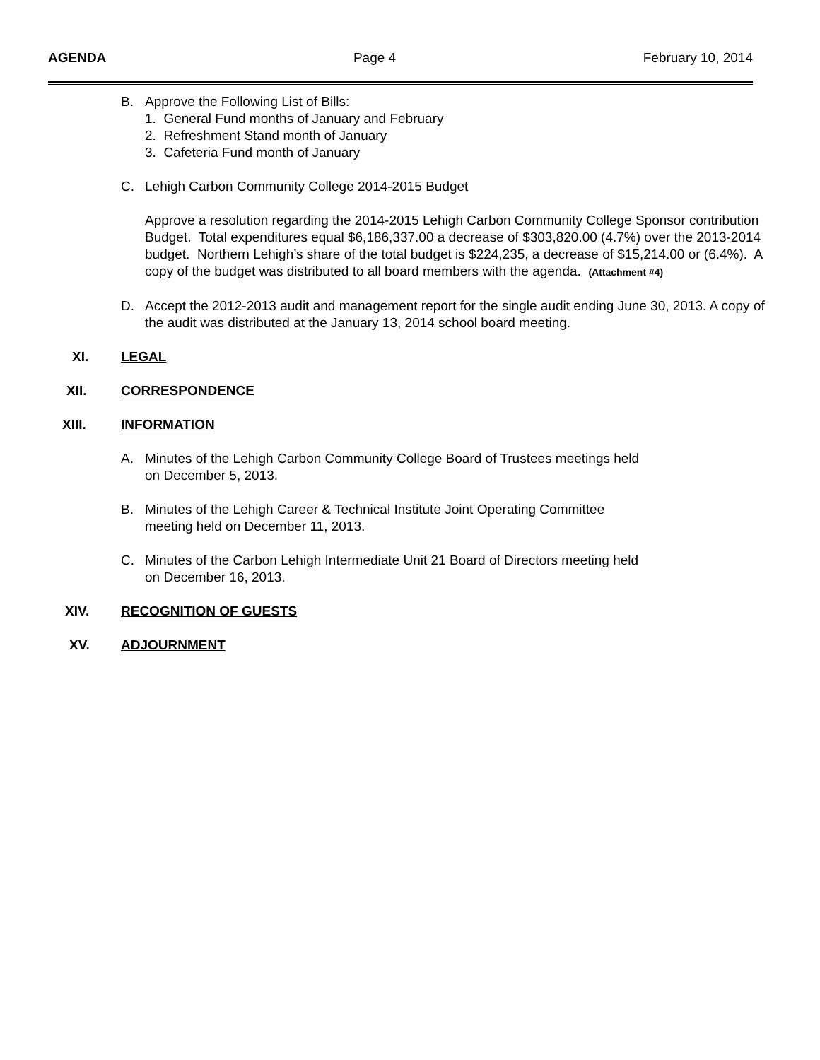AGENDA Page 4 February 10, 2014
B. Approve the Following List of Bills:
1. General Fund months of January and February
2. Refreshment Stand month of January
3. Cafeteria Fund month of January
C. Lehigh Carbon Community College 2014-2015 Budget
Approve a resolution regarding the 2014-2015 Lehigh Carbon Community College Sponsor contribution Budget. Total expenditures equal $6,186,337.00 a decrease of $303,820.00 (4.7%) over the 2013-2014 budget. Northern Lehigh’s share of the total budget is $224,235, a decrease of $15,214.00 or (6.4%). A copy of the budget was distributed to all board members with the agenda. (Attachment #4)
D. Accept the 2012-2013 audit and management report for the single audit ending June 30, 2013. A copy of the audit was distributed at the January 13, 2014 school board meeting.
XI. LEGAL
XII. CORRESPONDENCE
XIII. INFORMATION
A. Minutes of the Lehigh Carbon Community College Board of Trustees meetings held
on December 5, 2013.
B. Minutes of the Lehigh Career & Technical Institute Joint Operating Committee
meeting held on December 11, 2013.
C. Minutes of the Carbon Lehigh Intermediate Unit 21 Board of Directors meeting held
on December 16, 2013.
XIV. RECOGNITION OF GUESTS
XV. ADJOURNMENT